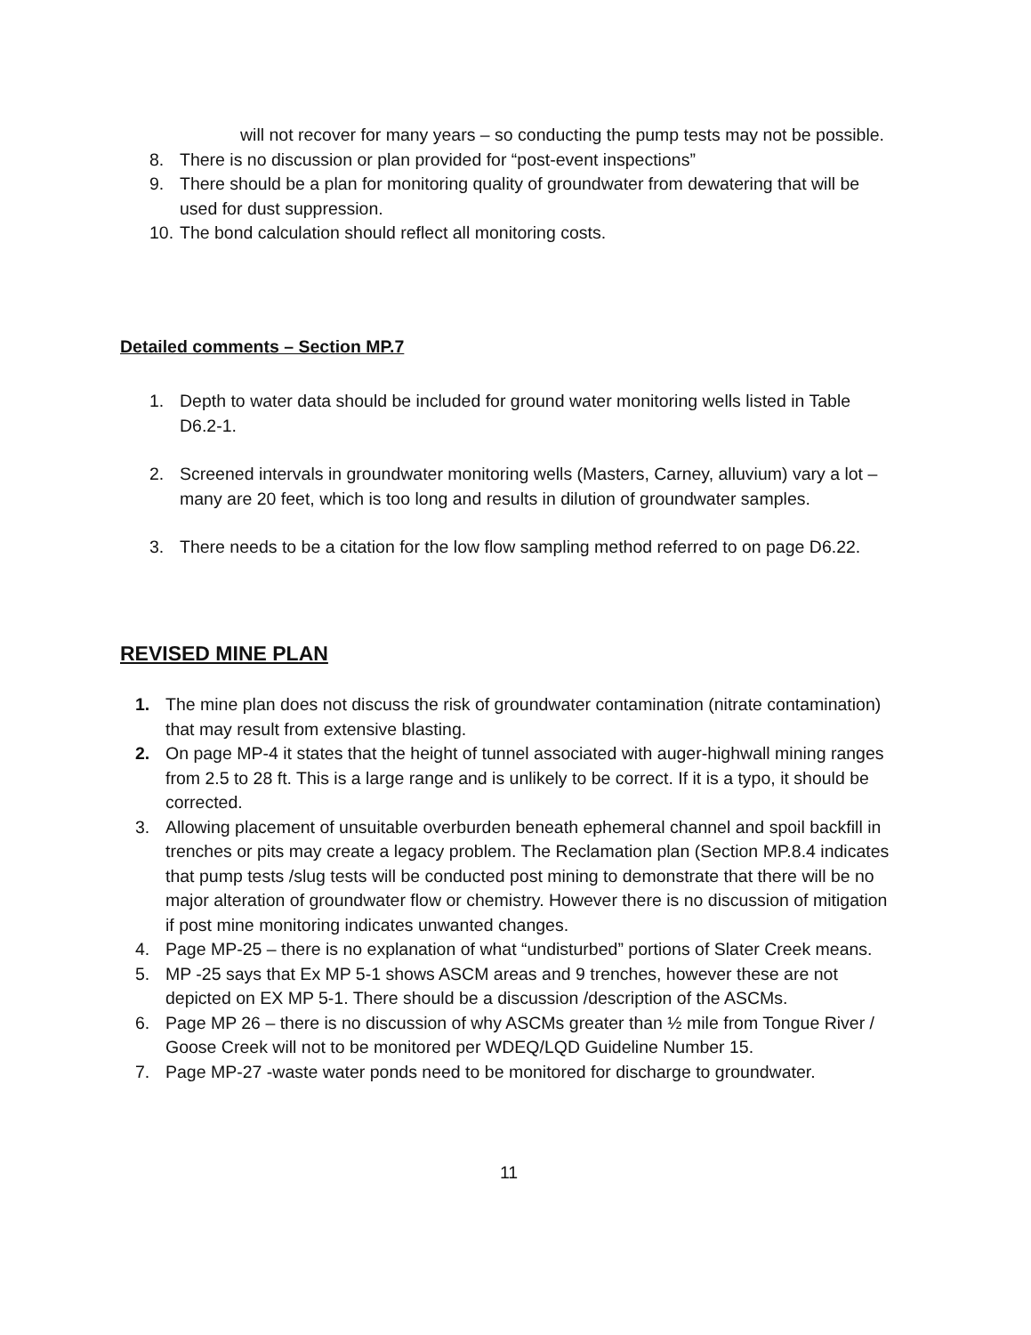will not recover for many years – so conducting the pump tests may not be possible.
8. There is no discussion or plan provided for “post-event inspections”
9. There should be a plan for monitoring quality of groundwater from dewatering that will be used for dust suppression.
10. The bond calculation should reflect all monitoring costs.
Detailed comments – Section MP.7
1. Depth to water data should be included for ground water monitoring wells listed in Table D6.2-1.
2. Screened intervals in groundwater monitoring wells (Masters, Carney, alluvium) vary a lot – many are 20 feet, which is too long and results in dilution of groundwater samples.
3. There needs to be a citation for the low flow sampling method referred to on page D6.22.
REVISED MINE PLAN
1. The mine plan does not discuss the risk of groundwater contamination (nitrate contamination) that may result from extensive blasting.
2. On page MP-4 it states that the height of tunnel associated with auger-highwall mining ranges from 2.5 to 28 ft. This is a large range and is unlikely to be correct. If it is a typo, it should be corrected.
3. Allowing placement of unsuitable overburden beneath ephemeral channel and spoil backfill in trenches or pits may create a legacy problem. The Reclamation plan (Section MP.8.4 indicates that pump tests /slug tests will be conducted post mining to demonstrate that there will be no major alteration of groundwater flow or chemistry. However there is no discussion of mitigation if post mine monitoring indicates unwanted changes.
4. Page MP-25 – there is no explanation of what “undisturbed” portions of Slater Creek means.
5. MP -25 says that Ex MP 5-1 shows ASCM areas and 9 trenches, however these are not depicted on EX MP 5-1. There should be a discussion /description of the ASCMs.
6. Page MP 26 – there is no discussion of why ASCMs greater than ½ mile from Tongue River / Goose Creek will not to be monitored per WDEQ/LQD Guideline Number 15.
7. Page MP-27 -waste water ponds need to be monitored for discharge to groundwater.
11